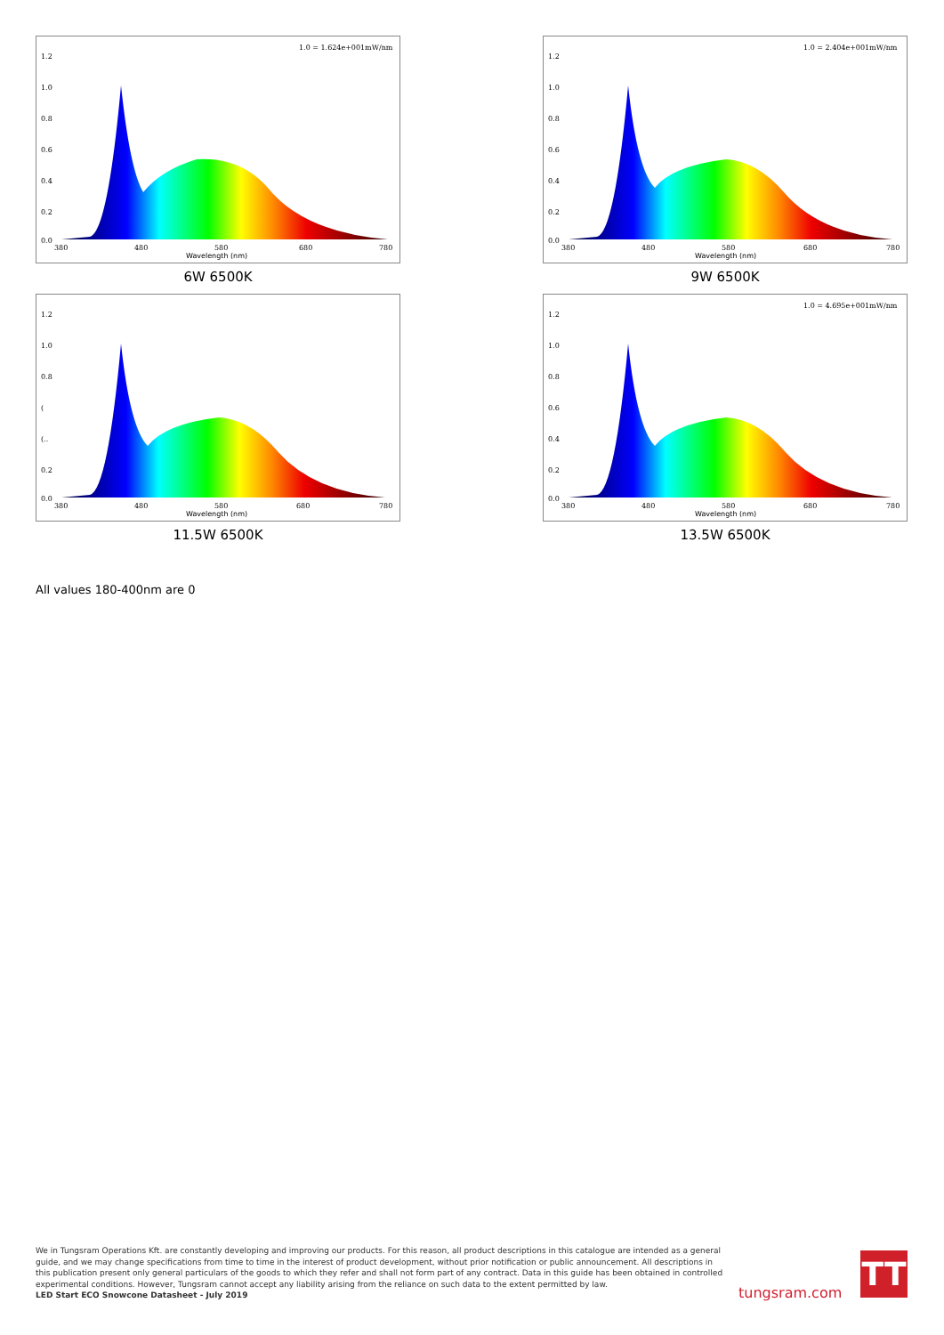1.2
1.0
0.8
0.6
0.4
0.2
0.0
1.0 = 1.624e+001mW/nm
380
480
580
680
780
Wavelength (nm)
6W 6500K
1.2
1.0
0.8
0.6
0.4
0.2
0.0
1.0 = 2.404e+001mW/nm
380
480
580
680
780
Wavelength (nm)
9W 6500K
1.2
1.0
0.8
(
(..
0.2
0.0
380
480
580
680
780
Wavelength (nm)
11.5W 6500K
1.2
1.0
0.8
0.6
0.4
0.2
0.0
1.0 = 4.695e+001mW/nm
380
480
580
680
780
Wavelength (nm)
13.5W 6500K
All values 180-400nm are 0
We in Tungsram Operations Kft. are constantly developing and improving our products. For this reason, all product descriptions in this catalogue are intended as a general guide, and we may change specifications from time to time in the interest of product development, without prior notification or public announcement. All descriptions in this publication present only general particulars of the goods to which they refer and shall not form part of any contract. Data in this guide has been obtained in controlled experimental conditions. However, Tungsram cannot accept any liability arising from the reliance on such data to the extent permitted by law.
LED Start ECO Snowcone Datasheet - July 2019
tungsram.com
TT